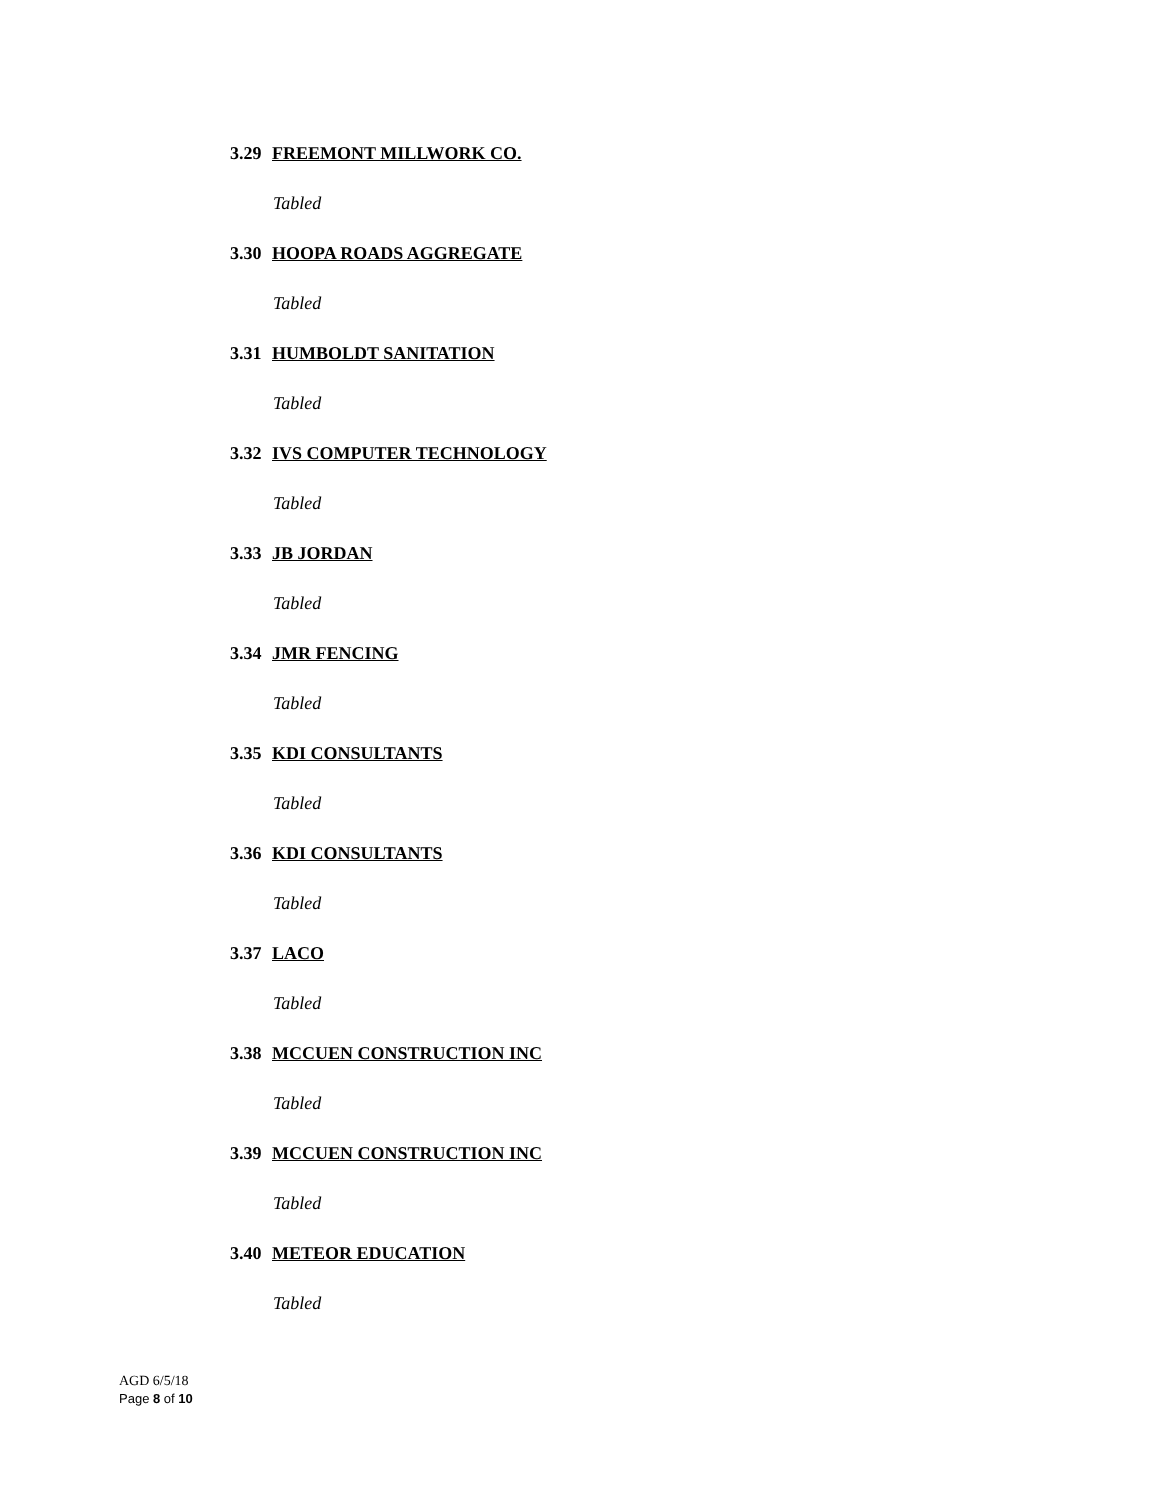3.29 FREEMONT MILLWORK CO.
Tabled
3.30 HOOPA ROADS AGGREGATE
Tabled
3.31 HUMBOLDT SANITATION
Tabled
3.32 IVS COMPUTER TECHNOLOGY
Tabled
3.33 JB JORDAN
Tabled
3.34 JMR FENCING
Tabled
3.35 KDI CONSULTANTS
Tabled
3.36 KDI CONSULTANTS
Tabled
3.37 LACO
Tabled
3.38 MCCUEN CONSTRUCTION INC
Tabled
3.39 MCCUEN CONSTRUCTION INC
Tabled
3.40 METEOR EDUCATION
Tabled
AGD 6/5/18
Page 8 of 10